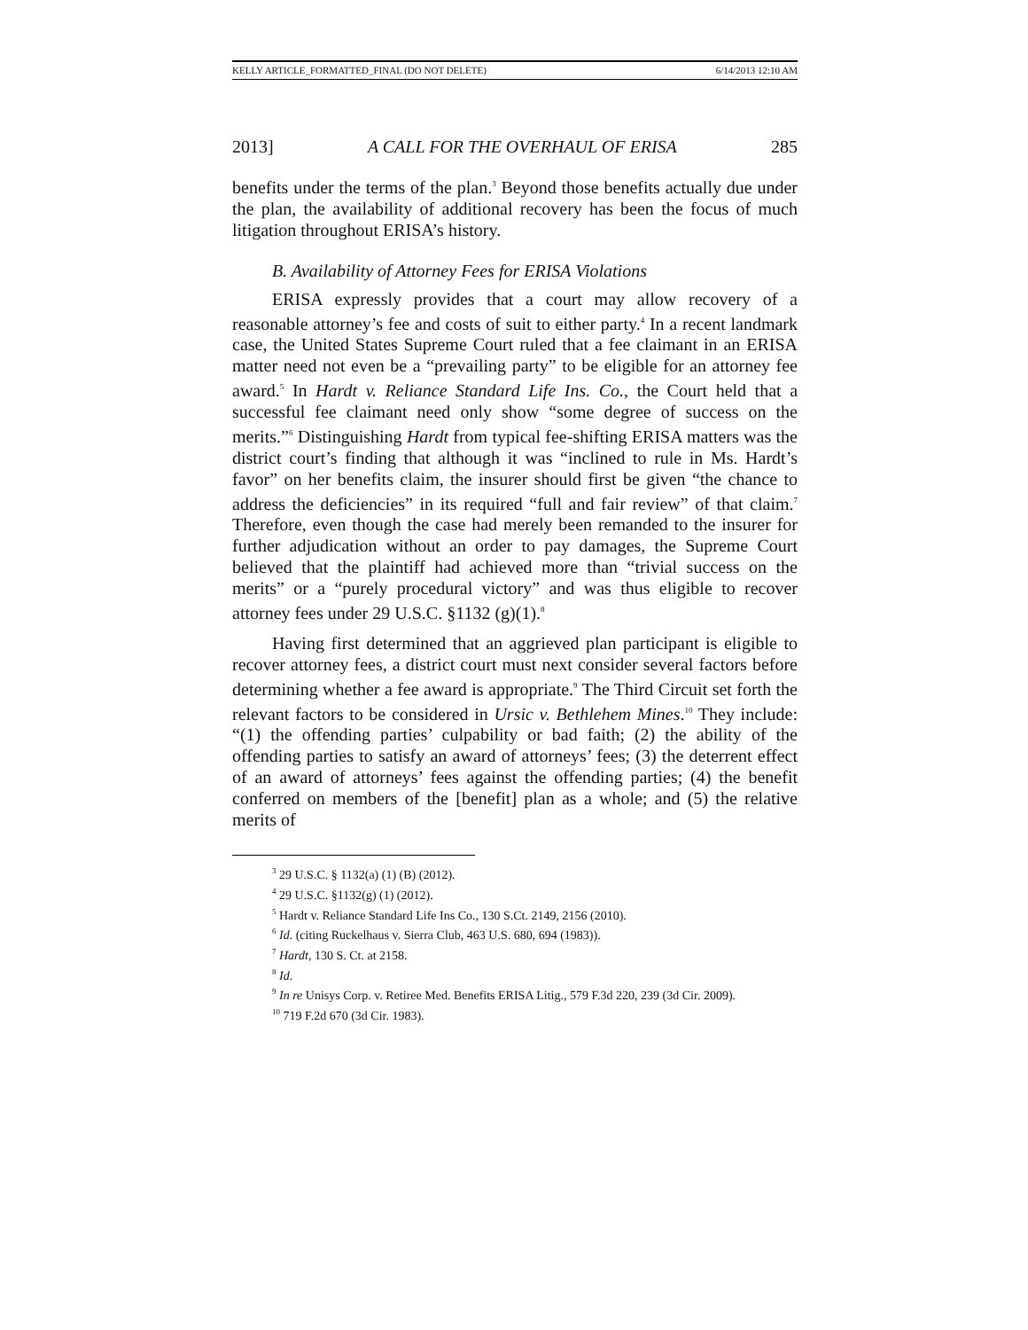KELLY ARTICLE_FORMATTED_FINAL (DO NOT DELETE) 6/14/2013 12:10 AM
2013] A CALL FOR THE OVERHAUL OF ERISA 285
benefits under the terms of the plan.<sup>3</sup> Beyond those benefits actually due under the plan, the availability of additional recovery has been the focus of much litigation throughout ERISA’s history.
B. Availability of Attorney Fees for ERISA Violations
ERISA expressly provides that a court may allow recovery of a reasonable attorney’s fee and costs of suit to either party.<sup>4</sup> In a recent landmark case, the United States Supreme Court ruled that a fee claimant in an ERISA matter need not even be a “prevailing party” to be eligible for an attorney fee award.<sup>5</sup> In Hardt v. Reliance Standard Life Ins. Co., the Court held that a successful fee claimant need only show “some degree of success on the merits.”<sup>6</sup> Distinguishing Hardt from typical fee-shifting ERISA matters was the district court’s finding that although it was “inclined to rule in Ms. Hardt’s favor” on her benefits claim, the insurer should first be given “the chance to address the deficiencies” in its required “full and fair review” of that claim.<sup>7</sup> Therefore, even though the case had merely been remanded to the insurer for further adjudication without an order to pay damages, the Supreme Court believed that the plaintiff had achieved more than “trivial success on the merits” or a “purely procedural victory” and was thus eligible to recover attorney fees under 29 U.S.C. §1132 (g)(1).<sup>8</sup>
Having first determined that an aggrieved plan participant is eligible to recover attorney fees, a district court must next consider several factors before determining whether a fee award is appropriate.<sup>9</sup> The Third Circuit set forth the relevant factors to be considered in Ursic v. Bethlehem Mines.<sup>10</sup> They include: “(1) the offending parties’ culpability or bad faith; (2) the ability of the offending parties to satisfy an award of attorneys’ fees; (3) the deterrent effect of an award of attorneys’ fees against the offending parties; (4) the benefit conferred on members of the [benefit] plan as a whole; and (5) the relative merits of
<sup>3</sup> 29 U.S.C. § 1132(a) (1) (B) (2012).
<sup>4</sup> 29 U.S.C. §1132(g) (1) (2012).
<sup>5</sup> Hardt v. Reliance Standard Life Ins Co., 130 S.Ct. 2149, 2156 (2010).
<sup>6</sup> Id. (citing Ruckelhaus v. Sierra Club, 463 U.S. 680, 694 (1983)).
<sup>7</sup> Hardt, 130 S. Ct. at 2158.
<sup>8</sup> Id.
<sup>9</sup> In re Unisys Corp. v. Retiree Med. Benefits ERISA Litig., 579 F.3d 220, 239 (3d Cir. 2009).
<sup>10</sup> 719 F.2d 670 (3d Cir. 1983).